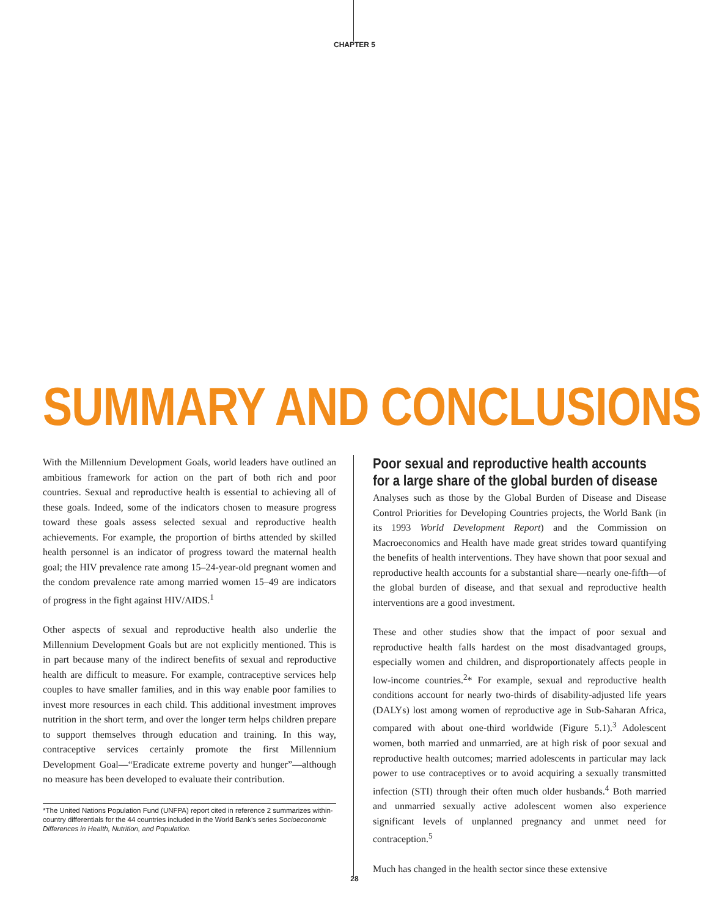CHAPTER 5
SUMMARY AND CONCLUSIONS
With the Millennium Development Goals, world leaders have outlined an ambitious framework for action on the part of both rich and poor countries. Sexual and reproductive health is essential to achieving all of these goals. Indeed, some of the indicators chosen to measure progress toward these goals assess selected sexual and reproductive health achievements. For example, the proportion of births attended by skilled health personnel is an indicator of progress toward the maternal health goal; the HIV prevalence rate among 15–24-year-old pregnant women and the condom prevalence rate among married women 15–49 are indicators of progress in the fight against HIV/AIDS.<sup>1</sup>
Other aspects of sexual and reproductive health also underlie the Millennium Development Goals but are not explicitly mentioned. This is in part because many of the indirect benefits of sexual and reproductive health are difficult to measure. For example, contraceptive services help couples to have smaller families, and in this way enable poor families to invest more resources in each child. This additional investment improves nutrition in the short term, and over the longer term helps children prepare to support themselves through education and training. In this way, contraceptive services certainly promote the first Millennium Development Goal—“Eradicate extreme poverty and hunger”—although no measure has been developed to evaluate their contribution.
*The United Nations Population Fund (UNFPA) report cited in reference 2 summarizes within-country differentials for the 44 countries included in the World Bank’s series Socioeconomic Differences in Health, Nutrition, and Population.
Poor sexual and reproductive health accounts
for a large share of the global burden of disease
Analyses such as those by the Global Burden of Disease and Disease Control Priorities for Developing Countries projects, the World Bank (in its 1993 World Development Report) and the Commission on Macroeconomics and Health have made great strides toward quantifying the benefits of health interventions. They have shown that poor sexual and reproductive health accounts for a substantial share—nearly one-fifth—of the global burden of disease, and that sexual and reproductive health interventions are a good investment.
These and other studies show that the impact of poor sexual and reproductive health falls hardest on the most disadvantaged groups, especially women and children, and disproportionately affects people in low-income countries.<sup>2</sup>* For example, sexual and reproductive health conditions account for nearly two-thirds of disability-adjusted life years (DALYs) lost among women of reproductive age in Sub-Saharan Africa, compared with about one-third worldwide (Figure 5.1).<sup>3</sup> Adolescent women, both married and unmarried, are at high risk of poor sexual and reproductive health outcomes; married adolescents in particular may lack power to use contraceptives or to avoid acquiring a sexually transmitted infection (STI) through their often much older husbands.<sup>4</sup> Both married and unmarried sexually active adolescent women also experience significant levels of unplanned pregnancy and unmet need for contraception.<sup>5</sup>
Much has changed in the health sector since these extensive
28